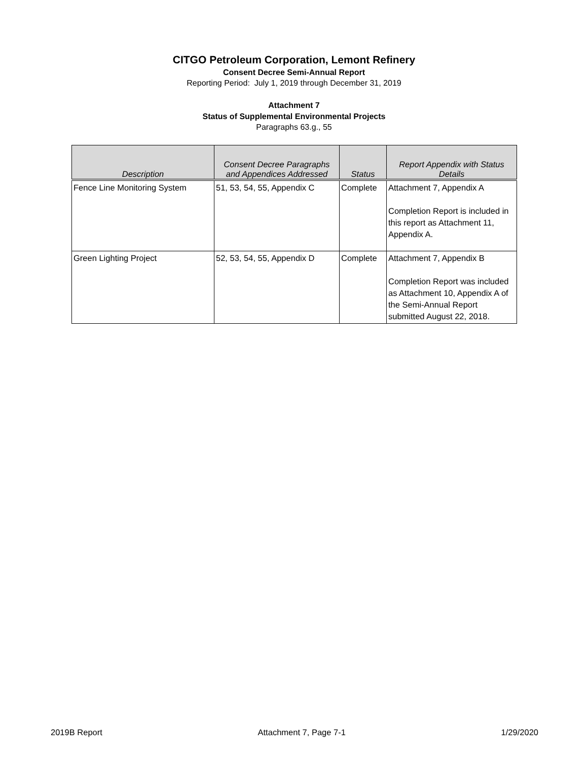CITGO Petroleum Corporation, Lemont Refinery
Consent Decree Semi-Annual Report
Reporting Period: July 1, 2019 through December 31, 2019
Attachment 7
Status of Supplemental Environmental Projects
Paragraphs 63.g., 55
| Description | Consent Decree Paragraphs and Appendices Addressed | Status | Report Appendix with Status Details |
| --- | --- | --- | --- |
| Fence Line Monitoring System | 51, 53, 54, 55, Appendix C | Complete | Attachment 7, Appendix A Completion Report is included in this report as Attachment 11, Appendix A. |
| Green Lighting Project | 52, 53, 54, 55, Appendix D | Complete | Attachment 7, Appendix B Completion Report was included as Attachment 10, Appendix A of the Semi-Annual Report submitted August 22, 2018. |
2019B Report Attachment 7, Page 7-1 1/29/2020